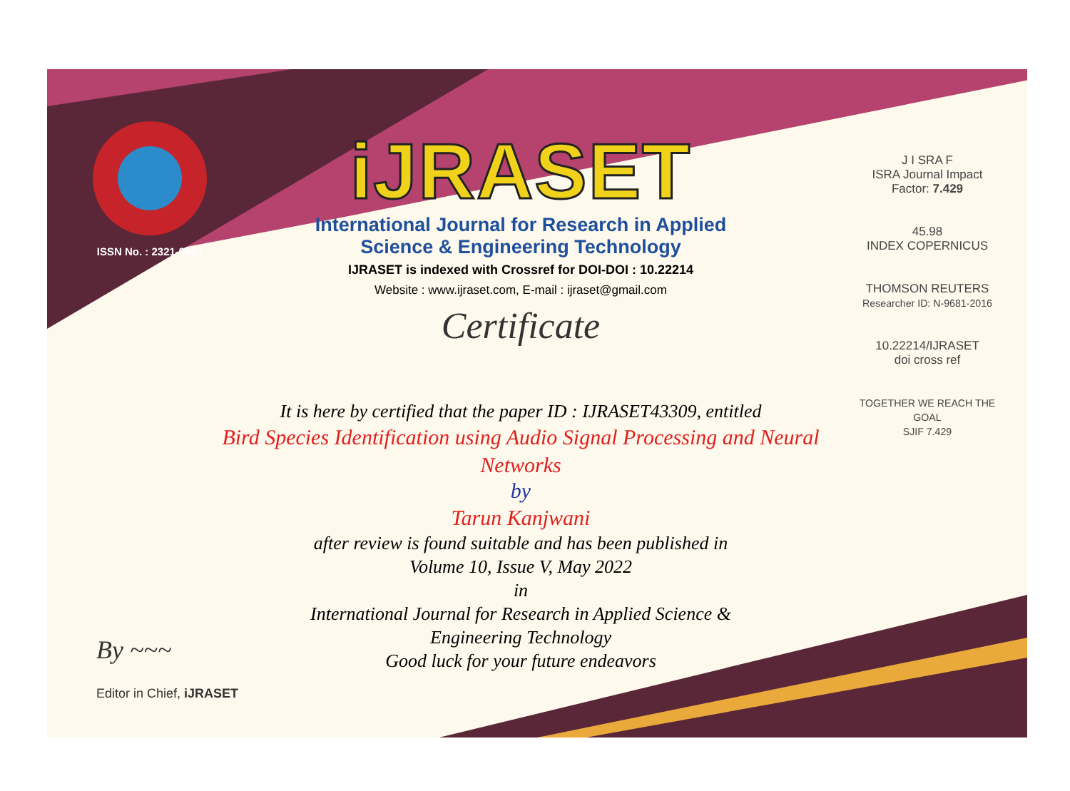ISSN No. : 2321-9653
iJRASET
International Journal for Research in Applied
Science & Engineering Technology
IJRASET is indexed with Crossref for DOI-DOI : 10.22214
Website : www.ijraset.com, E-mail : ijraset@gmail.com
Certificate
J I SRA F
ISRA Journal Impact
Factor: 7.429
45.98
INDEX COPERNICUS
THOMSON REUTERS
Researcher ID: N-9681-2016
10.22214/IJRASET
doi cross ref
TOGETHER WE REACH THE GOAL
SJIF 7.429
It is here by certified that the paper ID : IJRASET43309, entitled
Bird Species Identification using Audio Signal Processing and Neural Networks
by
Tarun Kanjwani
after review is found suitable and has been published in
Volume 10, Issue V, May 2022
in
International Journal for Research in Applied Science &
Engineering Technology
Good luck for your future endeavors
By ~~~
Editor in Chief, iJRASET